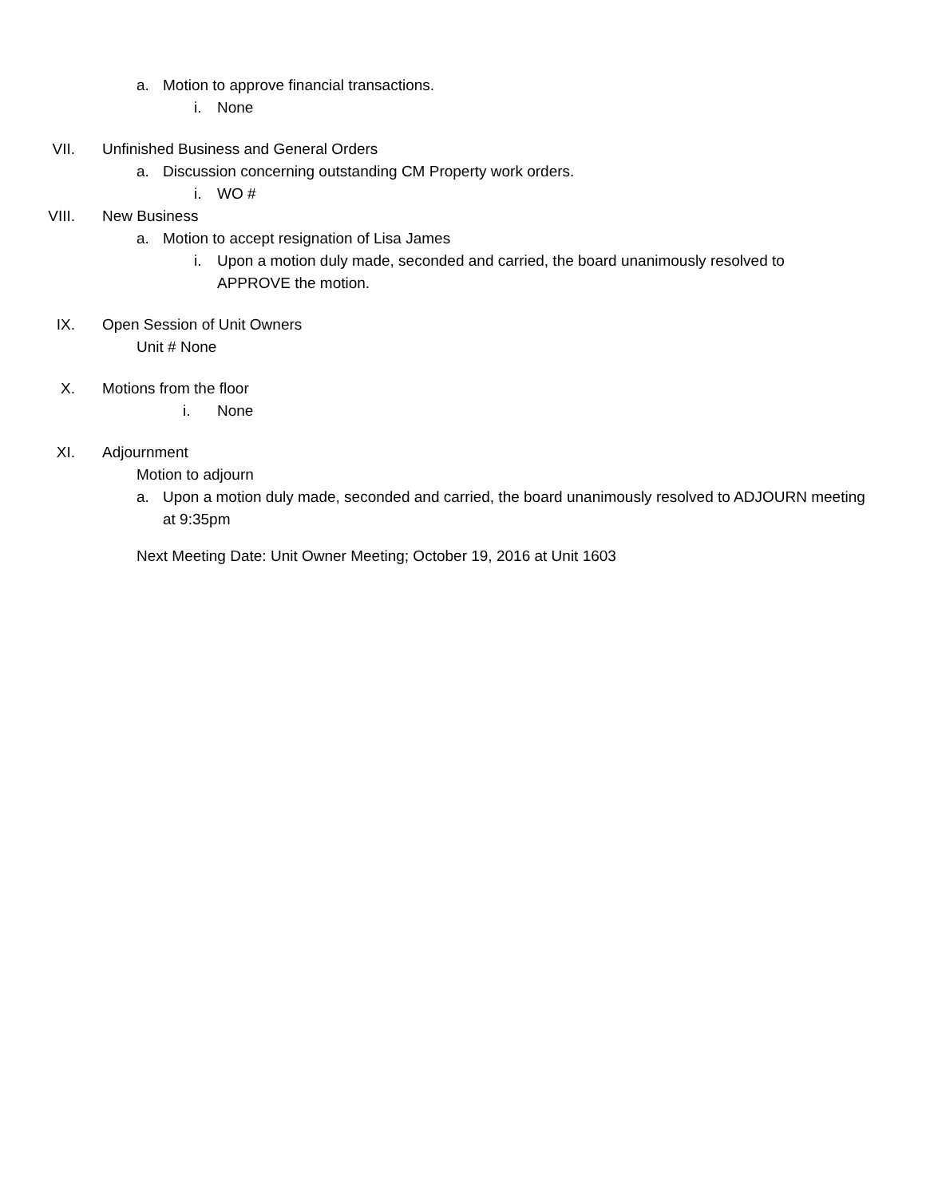a. Motion to approve financial transactions.
i. None
VII. Unfinished Business and General Orders
a. Discussion concerning outstanding CM Property work orders.
i. WO #
VIII. New Business
a. Motion to accept resignation of Lisa James
i. Upon a motion duly made, seconded and carried, the board unanimously resolved to APPROVE the motion.
IX. Open Session of Unit Owners
Unit # None
X. Motions from the floor
i. None
XI. Adjournment
Motion to adjourn
a. Upon a motion duly made, seconded and carried, the board unanimously resolved to ADJOURN meeting at 9:35pm
Next Meeting Date: Unit Owner Meeting; October 19, 2016 at Unit 1603